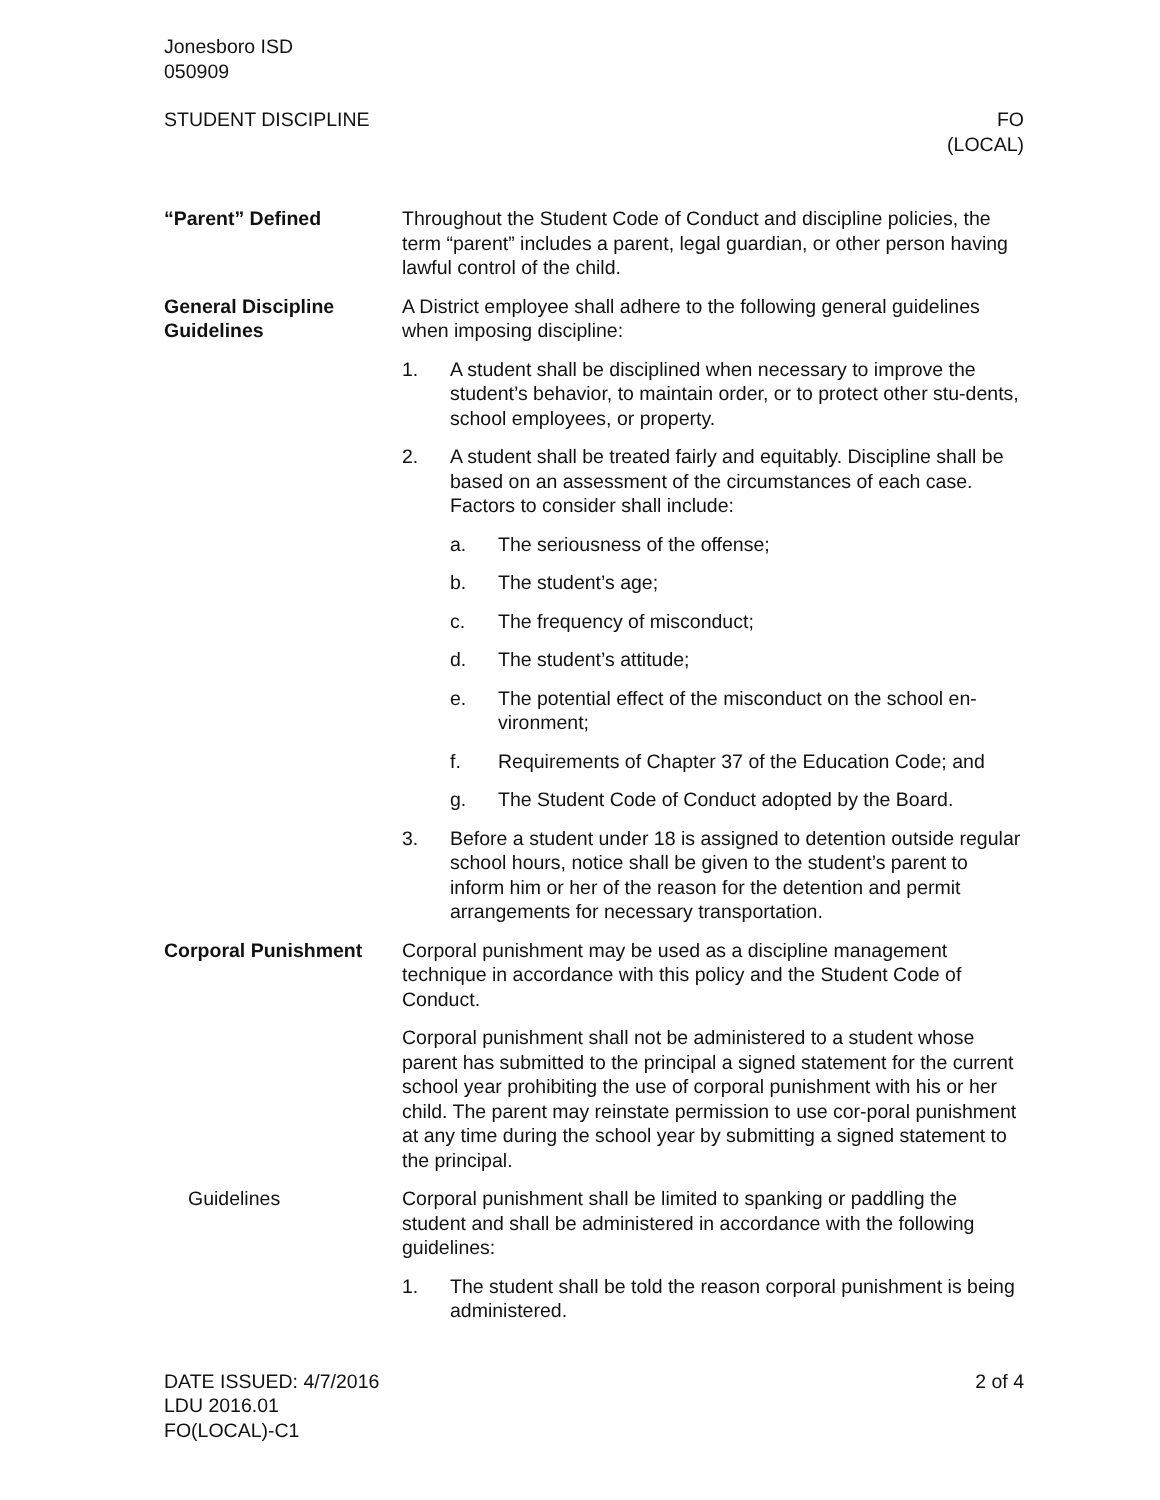Jonesboro ISD
050909
STUDENT DISCIPLINE FO
(LOCAL)
“Parent” Defined Throughout the Student Code of Conduct and discipline policies, the term “parent” includes a parent, legal guardian, or other person having lawful control of the child.
General Discipline Guidelines
A District employee shall adhere to the following general guidelines when imposing discipline:
1. A student shall be disciplined when necessary to improve the student’s behavior, to maintain order, or to protect other stu-dents, school employees, or property.
2. A student shall be treated fairly and equitably. Discipline shall be based on an assessment of the circumstances of each case. Factors to consider shall include:
a. The seriousness of the offense;
b. The student’s age;
c. The frequency of misconduct;
d. The student’s attitude;
e. The potential effect of the misconduct on the school en-vironment;
f. Requirements of Chapter 37 of the Education Code; and
g. The Student Code of Conduct adopted by the Board.
3. Before a student under 18 is assigned to detention outside regular school hours, notice shall be given to the student’s parent to inform him or her of the reason for the detention and permit arrangements for necessary transportation.
Corporal Punishment Corporal punishment may be used as a discipline management technique in accordance with this policy and the Student Code of Conduct.
Corporal punishment shall not be administered to a student whose parent has submitted to the principal a signed statement for the current school year prohibiting the use of corporal punishment with his or her child. The parent may reinstate permission to use cor-poral punishment at any time during the school year by submitting a signed statement to the principal.
Guidelines Corporal punishment shall be limited to spanking or paddling the student and shall be administered in accordance with the following guidelines:
1. The student shall be told the reason corporal punishment is being administered.
DATE ISSUED: 4/7/2016
LDU 2016.01
FO(LOCAL)-C1
2 of 4